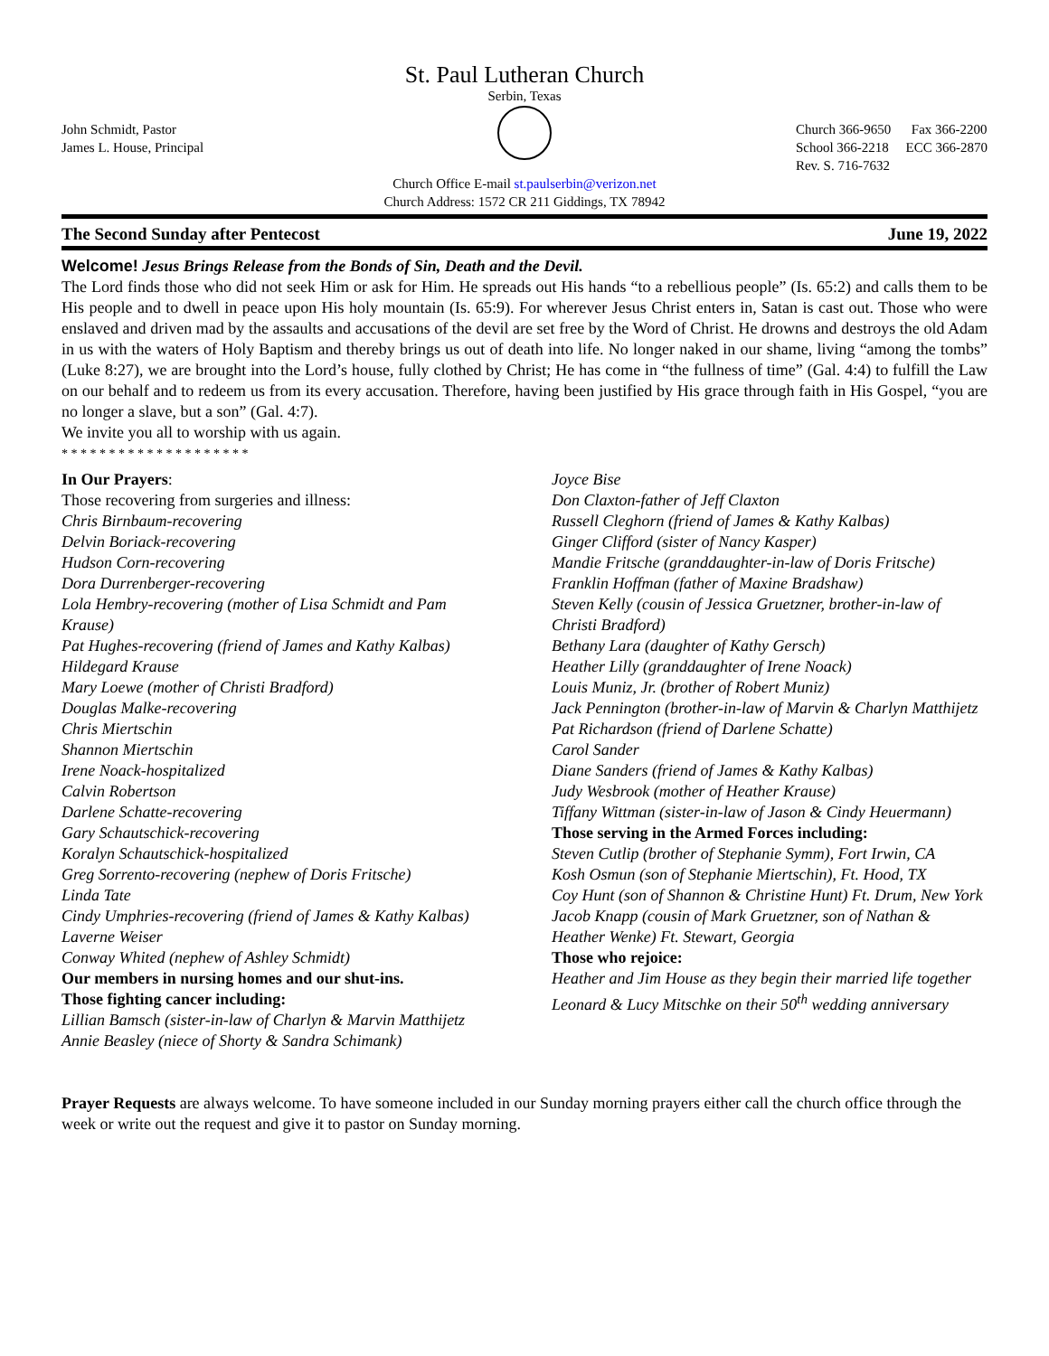St. Paul Lutheran Church
Serbin, Texas
John Schmidt, Pastor
James L. House, Principal
Church 366-9650 Fax 366-2200
School 366-2218 ECC 366-2870
Rev. S. 716-7632
Church Office E-mail st.paulserbin@verizon.net
Church Address: 1572 CR 211 Giddings, TX 78942
The Second Sunday after Pentecost June 19, 2022
Welcome! Jesus Brings Release from the Bonds of Sin, Death and the Devil.
The Lord finds those who did not seek Him or ask for Him. He spreads out His hands “to a rebellious people” (Is. 65:2) and calls them to be His people and to dwell in peace upon His holy mountain (Is. 65:9). For wherever Jesus Christ enters in, Satan is cast out. Those who were enslaved and driven mad by the assaults and accusations of the devil are set free by the Word of Christ. He drowns and destroys the old Adam in us with the waters of Holy Baptism and thereby brings us out of death into life. No longer naked in our shame, living “among the tombs” (Luke 8:27), we are brought into the Lord’s house, fully clothed by Christ; He has come in “the fullness of time” (Gal. 4:4) to fulfill the Law on our behalf and to redeem us from its every accusation. Therefore, having been justified by His grace through faith in His Gospel, “you are no longer a slave, but a son” (Gal. 4:7).
We invite you all to worship with us again.
* * * * * * * * * * * * * * * * * * * *
In Our Prayers:
Those recovering from surgeries and illness:
Chris Birnbaum-recovering
Delvin Boriack-recovering
Hudson Corn-recovering
Dora Durrenberger-recovering
Lola Hembry-recovering (mother of Lisa Schmidt and Pam Krause)
Pat Hughes-recovering (friend of James and Kathy Kalbas)
Hildegard Krause
Mary Loewe (mother of Christi Bradford)
Douglas Malke-recovering
Chris Miertschin
Shannon Miertschin
Irene Noack-hospitalized
Calvin Robertson
Darlene Schatte-recovering
Gary Schautschick-recovering
Koralyn Schautschick-hospitalized
Greg Sorrento-recovering (nephew of Doris Fritsche)
Linda Tate
Cindy Umphries-recovering (friend of James & Kathy Kalbas)
Laverne Weiser
Conway Whited (nephew of Ashley Schmidt)
Our members in nursing homes and our shut-ins.
Those fighting cancer including:
Lillian Bamsch (sister-in-law of Charlyn & Marvin Matthijetz
Annie Beasley (niece of Shorty & Sandra Schimank)
Joyce Bise
Don Claxton-father of Jeff Claxton
Russell Cleghorn (friend of James & Kathy Kalbas)
Ginger Clifford (sister of Nancy Kasper)
Mandie Fritsche (granddaughter-in-law of Doris Fritsche)
Franklin Hoffman (father of Maxine Bradshaw)
Steven Kelly (cousin of Jessica Gruetzner, brother-in-law of Christi Bradford)
Bethany Lara (daughter of Kathy Gersch)
Heather Lilly (granddaughter of Irene Noack)
Louis Muniz, Jr. (brother of Robert Muniz)
Jack Pennington (brother-in-law of Marvin & Charlyn Matthijetz
Pat Richardson (friend of Darlene Schatte)
Carol Sander
Diane Sanders (friend of James & Kathy Kalbas)
Judy Wesbrook (mother of Heather Krause)
Tiffany Wittman (sister-in-law of Jason & Cindy Heuermann)
Those serving in the Armed Forces including:
Steven Cutlip (brother of Stephanie Symm), Fort Irwin, CA
Kosh Osmun (son of Stephanie Miertschin), Ft. Hood, TX
Coy Hunt (son of Shannon & Christine Hunt) Ft. Drum, New York
Jacob Knapp (cousin of Mark Gruetzner, son of Nathan & Heather Wenke) Ft. Stewart, Georgia
Those who rejoice:
Heather and Jim House as they begin their married life together
Leonard & Lucy Mitschke on their 50<sup>th</sup> wedding anniversary
Prayer Requests are always welcome. To have someone included in our Sunday morning prayers either call the church office through the week or write out the request and give it to pastor on Sunday morning.